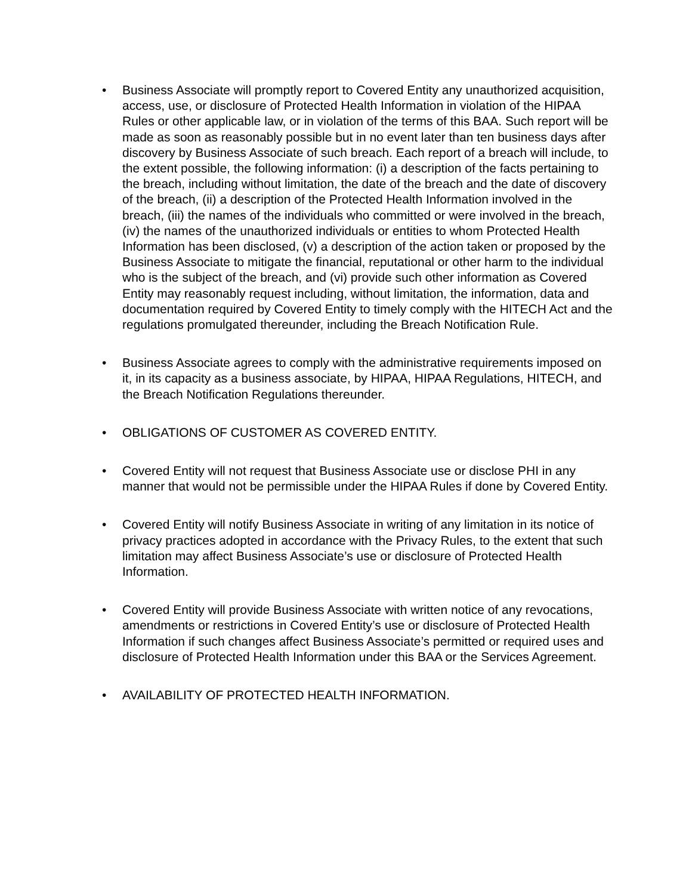• Business Associate will promptly report to Covered Entity any unauthorized acquisition, access, use, or disclosure of Protected Health Information in violation of the HIPAA Rules or other applicable law, or in violation of the terms of this BAA. Such report will be made as soon as reasonably possible but in no event later than ten business days after discovery by Business Associate of such breach. Each report of a breach will include, to the extent possible, the following information: (i) a description of the facts pertaining to the breach, including without limitation, the date of the breach and the date of discovery of the breach, (ii) a description of the Protected Health Information involved in the breach, (iii) the names of the individuals who committed or were involved in the breach, (iv) the names of the unauthorized individuals or entities to whom Protected Health Information has been disclosed, (v) a description of the action taken or proposed by the Business Associate to mitigate the financial, reputational or other harm to the individual who is the subject of the breach, and (vi) provide such other information as Covered Entity may reasonably request including, without limitation, the information, data and documentation required by Covered Entity to timely comply with the HITECH Act and the regulations promulgated thereunder, including the Breach Notification Rule.
• Business Associate agrees to comply with the administrative requirements imposed on it, in its capacity as a business associate, by HIPAA, HIPAA Regulations, HITECH, and the Breach Notification Regulations thereunder.
• OBLIGATIONS OF CUSTOMER AS COVERED ENTITY.
• Covered Entity will not request that Business Associate use or disclose PHI in any manner that would not be permissible under the HIPAA Rules if done by Covered Entity.
• Covered Entity will notify Business Associate in writing of any limitation in its notice of privacy practices adopted in accordance with the Privacy Rules, to the extent that such limitation may affect Business Associate’s use or disclosure of Protected Health Information.
• Covered Entity will provide Business Associate with written notice of any revocations, amendments or restrictions in Covered Entity’s use or disclosure of Protected Health Information if such changes affect Business Associate’s permitted or required uses and disclosure of Protected Health Information under this BAA or the Services Agreement.
• AVAILABILITY OF PROTECTED HEALTH INFORMATION.